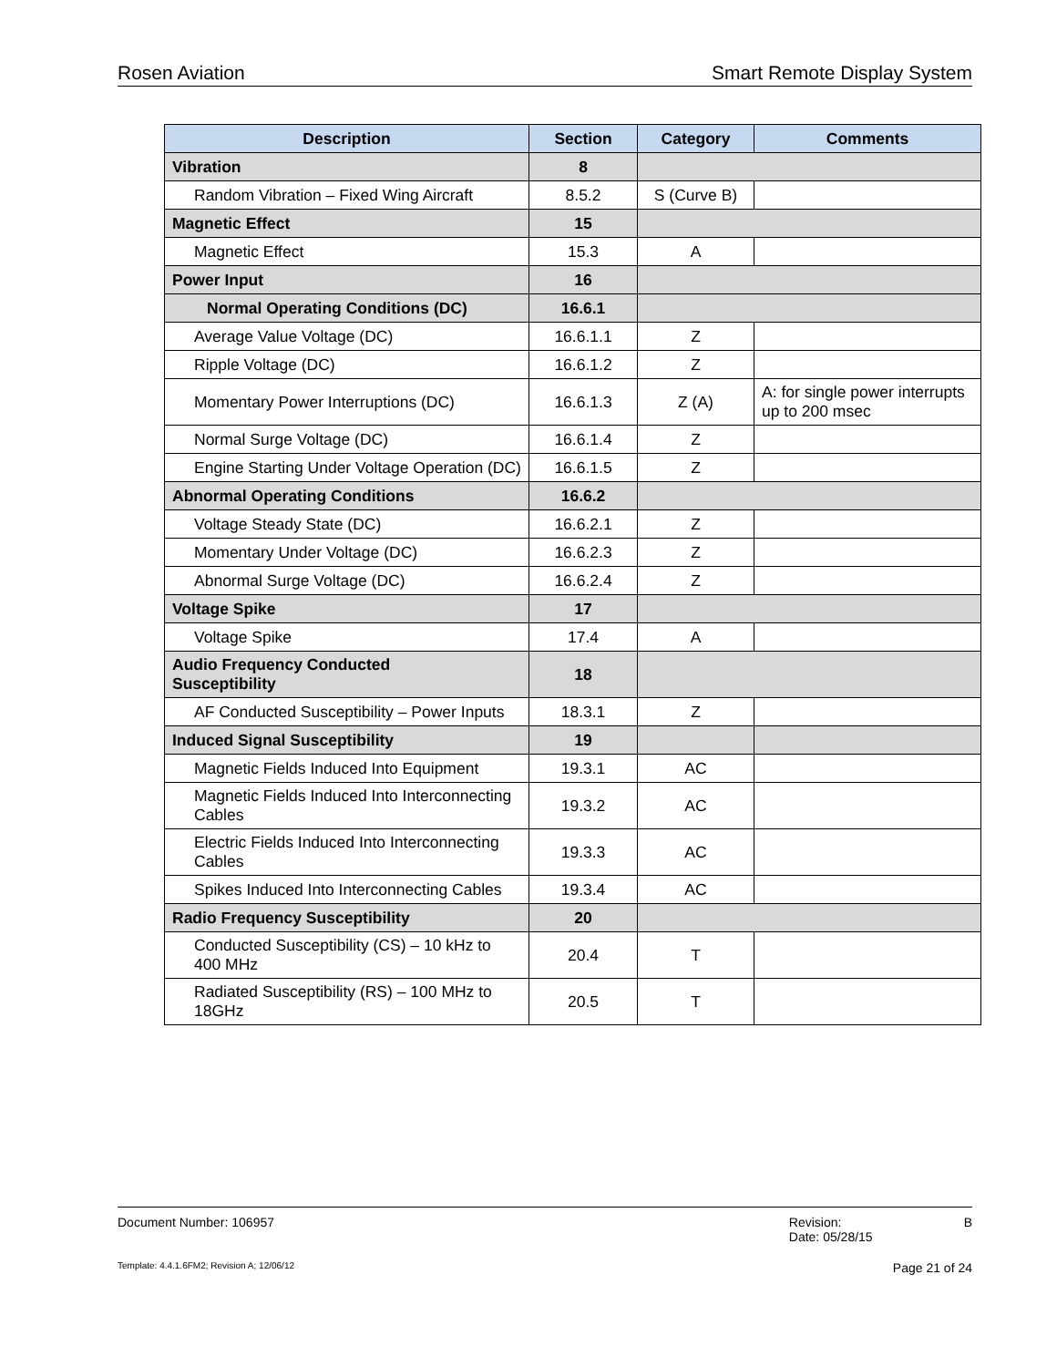Rosen Aviation Smart Remote Display System
| Description | Section | Category | Comments |
| --- | --- | --- | --- |
| Vibration | 8 | | |
| Random Vibration – Fixed Wing Aircraft | 8.5.2 | S (Curve B) | |
| Magnetic Effect | 15 | | |
| Magnetic Effect | 15.3 | A | |
| Power Input | 16 | | |
| Normal Operating Conditions (DC) | 16.6.1 | | |
| Average Value Voltage (DC) | 16.6.1.1 | Z | |
| Ripple Voltage (DC) | 16.6.1.2 | Z | |
| Momentary Power Interruptions (DC) | 16.6.1.3 | Z (A) | A: for single power interrupts up to 200 msec |
| Normal Surge Voltage (DC) | 16.6.1.4 | Z | |
| Engine Starting Under Voltage Operation (DC) | 16.6.1.5 | Z | |
| Abnormal Operating Conditions | 16.6.2 | | |
| Voltage Steady State (DC) | 16.6.2.1 | Z | |
| Momentary Under Voltage (DC) | 16.6.2.3 | Z | |
| Abnormal Surge Voltage (DC) | 16.6.2.4 | Z | |
| Voltage Spike | 17 | | |
| Voltage Spike | 17.4 | A | |
| Audio Frequency Conducted Susceptibility | 18 | | |
| AF Conducted Susceptibility – Power Inputs | 18.3.1 | Z | |
| Induced Signal Susceptibility | 19 | | |
| Magnetic Fields Induced Into Equipment | 19.3.1 | AC | |
| Magnetic Fields Induced Into Interconnecting Cables | 19.3.2 | AC | |
| Electric Fields Induced Into Interconnecting Cables | 19.3.3 | AC | |
| Spikes Induced Into Interconnecting Cables | 19.3.4 | AC | |
| Radio Frequency Susceptibility | 20 | | |
| Conducted Susceptibility (CS) – 10 kHz to 400 MHz | 20.4 | T | |
| Radiated Susceptibility (RS) – 100 MHz to 18GHz | 20.5 | T | |
Document Number: 106957 Revision:
Date: 05/28/15 B
Template: 4.4.1.6FM2; Revision A; 12/06/12 Page 21 of 24